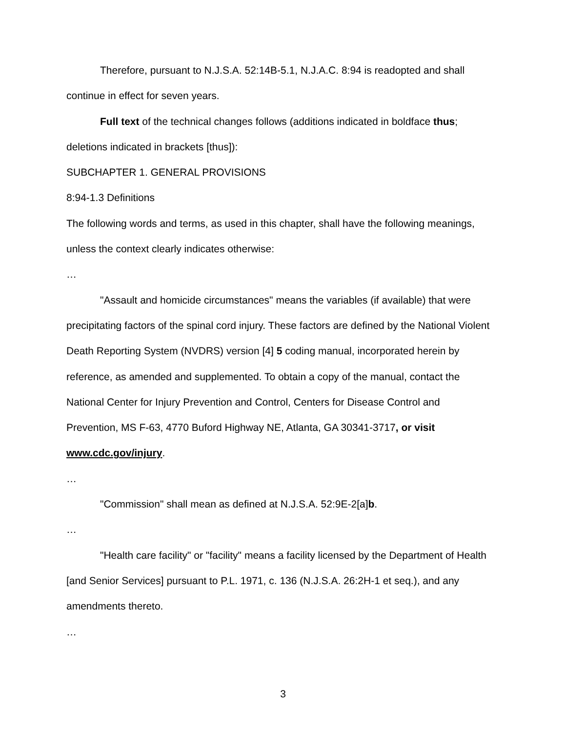Therefore, pursuant to N.J.S.A. 52:14B-5.1, N.J.A.C. 8:94 is readopted and shall continue in effect for seven years.
Full text of the technical changes follows (additions indicated in boldface thus; deletions indicated in brackets [thus]):
SUBCHAPTER 1. GENERAL PROVISIONS
8:94-1.3 Definitions
The following words and terms, as used in this chapter, shall have the following meanings, unless the context clearly indicates otherwise:
…
"Assault and homicide circumstances" means the variables (if available) that were precipitating factors of the spinal cord injury. These factors are defined by the National Violent Death Reporting System (NVDRS) version [4] 5 coding manual, incorporated herein by reference, as amended and supplemented. To obtain a copy of the manual, contact the National Center for Injury Prevention and Control, Centers for Disease Control and Prevention, MS F-63, 4770 Buford Highway NE, Atlanta, GA 30341-3717, or visit www.cdc.gov/injury.
…
"Commission" shall mean as defined at N.J.S.A. 52:9E-2[a]b.
…
"Health care facility" or "facility" means a facility licensed by the Department of Health [and Senior Services] pursuant to P.L. 1971, c. 136 (N.J.S.A. 26:2H-1 et seq.), and any amendments thereto.
…
3